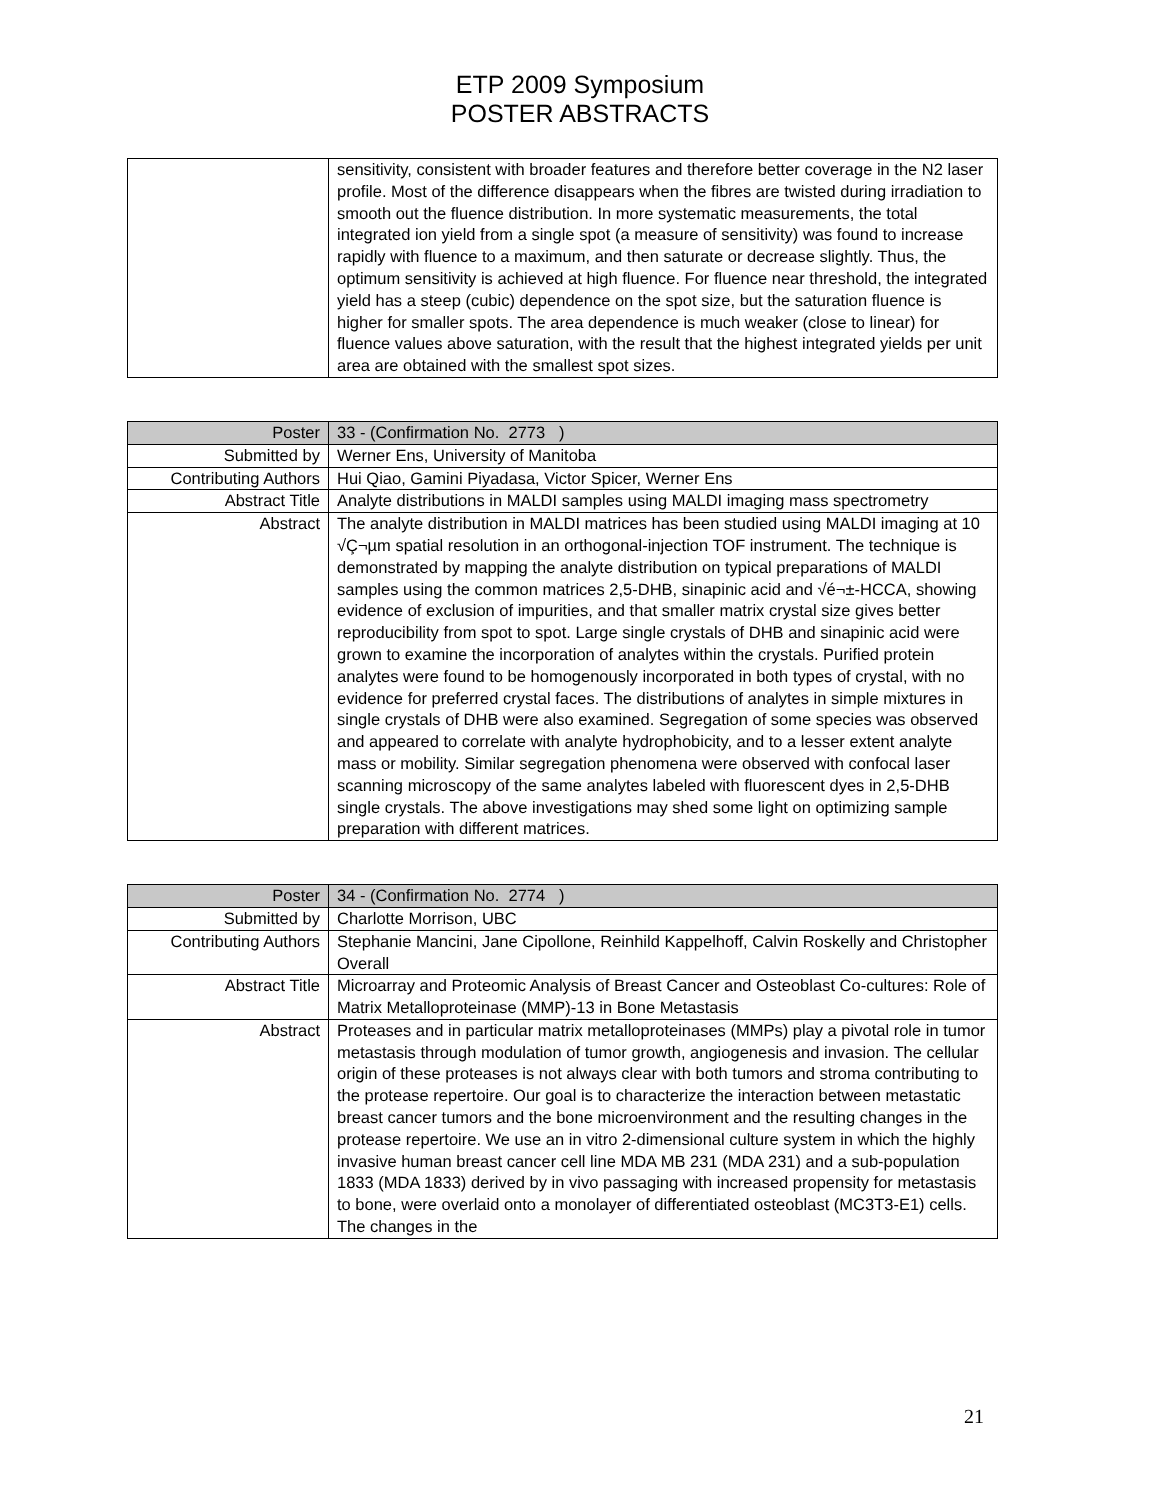ETP 2009 Symposium
POSTER ABSTRACTS
| | sensitivity, consistent with broader features and therefore better coverage in the N2 laser profile. Most of the difference disappears when the fibres are twisted during irradiation to smooth out the fluence distribution. In more systematic measurements, the total integrated ion yield from a single spot (a measure of sensitivity) was found to increase rapidly with fluence to a maximum, and then saturate or decrease slightly. Thus, the optimum sensitivity is achieved at high fluence. For fluence near threshold, the integrated yield has a steep (cubic) dependence on the spot size, but the saturation fluence is higher for smaller spots. The area dependence is much weaker (close to linear) for fluence values above saturation, with the result that the highest integrated yields per unit area are obtained with the smallest spot sizes. |
| Poster | 33 - (Confirmation No. 2773 ) |
| Submitted by | Werner Ens, University of Manitoba |
| Contributing Authors | Hui Qiao, Gamini Piyadasa, Victor Spicer, Werner Ens |
| Abstract Title | Analyte distributions in MALDI samples using MALDI imaging mass spectrometry |
| Abstract | The analyte distribution in MALDI matrices has been studied using MALDI imaging at 10 √Ç¬µm spatial resolution in an orthogonal-injection TOF instrument. The technique is demonstrated by mapping the analyte distribution on typical preparations of MALDI samples using the common matrices 2,5-DHB, sinapinic acid and √é¬±-HCCA, showing evidence of exclusion of impurities, and that smaller matrix crystal size gives better reproducibility from spot to spot. Large single crystals of DHB and sinapinic acid were grown to examine the incorporation of analytes within the crystals. Purified protein analytes were found to be homogenously incorporated in both types of crystal, with no evidence for preferred crystal faces. The distributions of analytes in simple mixtures in single crystals of DHB were also examined. Segregation of some species was observed and appeared to correlate with analyte hydrophobicity, and to a lesser extent analyte mass or mobility. Similar segregation phenomena were observed with confocal laser scanning microscopy of the same analytes labeled with fluorescent dyes in 2,5-DHB single crystals. The above investigations may shed some light on optimizing sample preparation with different matrices. |
| Poster | 34 - (Confirmation No. 2774 ) |
| Submitted by | Charlotte Morrison, UBC |
| Contributing Authors | Stephanie Mancini, Jane Cipollone, Reinhild Kappelhoff, Calvin Roskelly and Christopher Overall |
| Abstract Title | Microarray and Proteomic Analysis of Breast Cancer and Osteoblast Co-cultures: Role of Matrix Metalloproteinase (MMP)-13 in Bone Metastasis |
| Abstract | Proteases and in particular matrix metalloproteinases (MMPs) play a pivotal role in tumor metastasis through modulation of tumor growth, angiogenesis and invasion. The cellular origin of these proteases is not always clear with both tumors and stroma contributing to the protease repertoire. Our goal is to characterize the interaction between metastatic breast cancer tumors and the bone microenvironment and the resulting changes in the protease repertoire. We use an in vitro 2-dimensional culture system in which the highly invasive human breast cancer cell line MDA MB 231 (MDA 231) and a sub-population 1833 (MDA 1833) derived by in vivo passaging with increased propensity for metastasis to bone, were overlaid onto a monolayer of differentiated osteoblast (MC3T3-E1) cells. The changes in the |
21